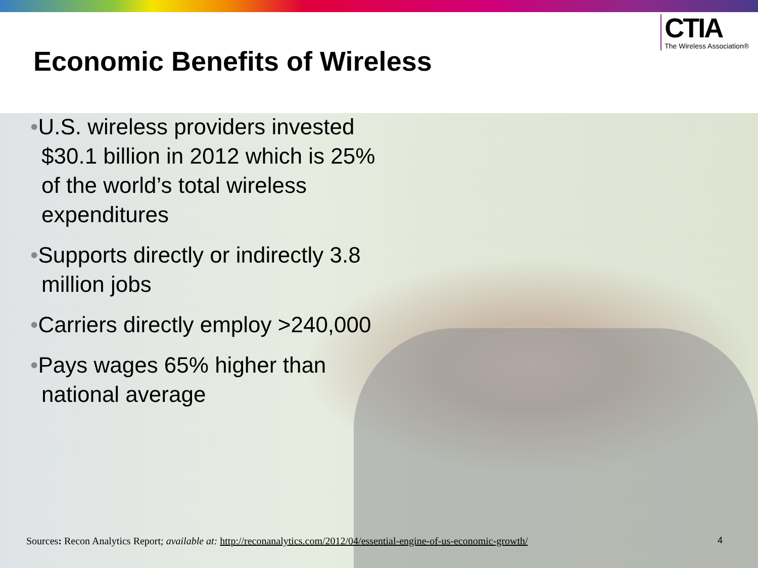Economic Benefits of Wireless
CTIA
The Wireless Association®
•U.S. wireless providers invested $30.1 billion in 2012 which is 25% of the world’s total wireless expenditures
•Supports directly or indirectly 3.8 million jobs
•Carriers directly employ >240,000
•Pays wages 65% higher than national average
Sources: Recon Analytics Report; available at: http://reconanalytics.com/2012/04/essential-engine-of-us-economic-growth/
4